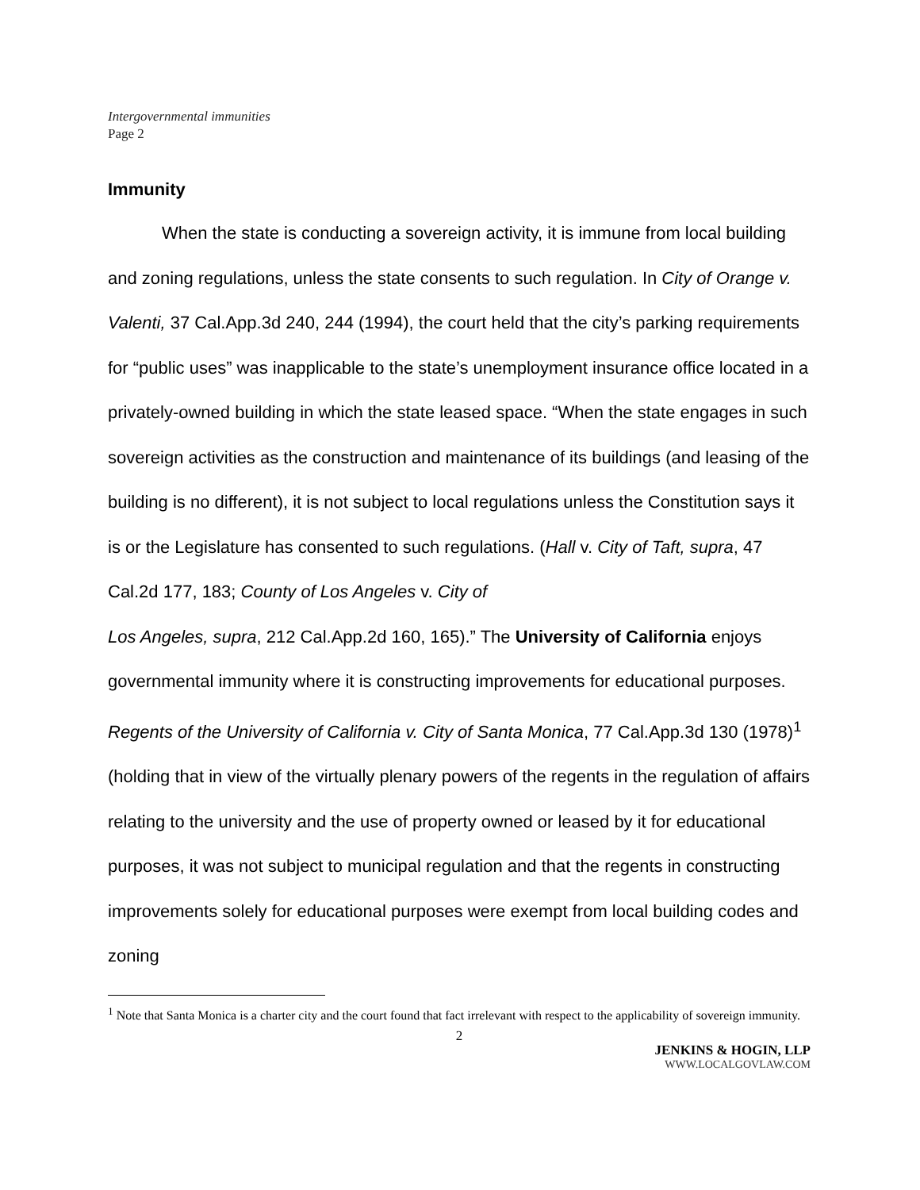Intergovernmental immunities
Page 2
Immunity
When the state is conducting a sovereign activity, it is immune from local building and zoning regulations, unless the state consents to such regulation. In City of Orange v. Valenti, 37 Cal.App.3d 240, 244 (1994), the court held that the city’s parking requirements for “public uses” was inapplicable to the state’s unemployment insurance office located in a privately-owned building in which the state leased space. “When the state engages in such sovereign activities as the construction and maintenance of its buildings (and leasing of the building is no different), it is not subject to local regulations unless the Constitution says it is or the Legislature has consented to such regulations. (Hall v. City of Taft, supra, 47 Cal.2d 177, 183; County of Los Angeles v. City of
Los Angeles, supra, 212 Cal.App.2d 160, 165).” The University of California enjoys governmental immunity where it is constructing improvements for educational purposes. Regents of the University of California v. City of Santa Monica, 77 Cal.App.3d 130 (1978)<sup>1</sup> (holding that in view of the virtually plenary powers of the regents in the regulation of affairs relating to the university and the use of property owned or leased by it for educational purposes, it was not subject to municipal regulation and that the regents in constructing improvements solely for educational purposes were exempt from local building codes and zoning
<sup>1</sup> Note that Santa Monica is a charter city and the court found that fact irrelevant with respect to the applicability of sovereign immunity.
2
JENKINS & HOGIN, LLP
WWW.LOCALGOVLAW.COM